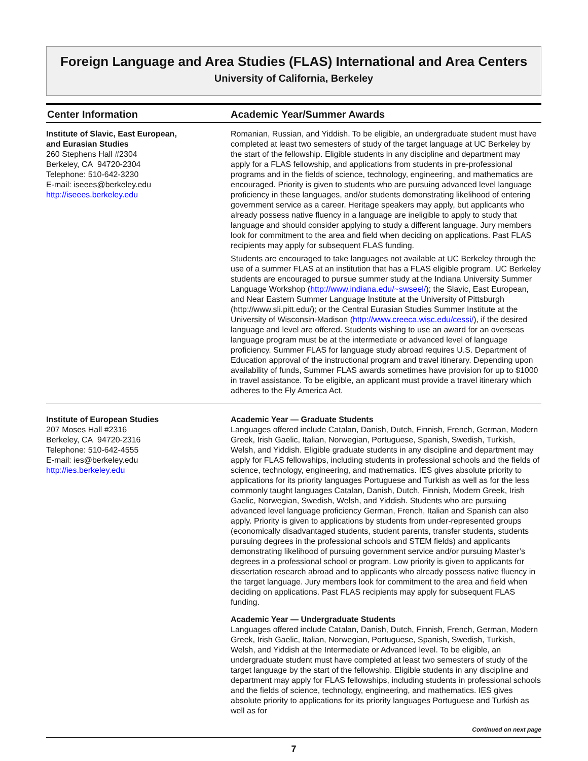Foreign Language and Area Studies (FLAS) International and Area Centers
University of California, Berkeley
Center Information Academic Year/Summer Awards
Institute of Slavic, East European,
and Eurasian Studies
260 Stephens Hall #2304
Berkeley, CA 94720-2304
Telephone: 510-642-3230
E-mail: iseees@berkeley.edu
http://iseees.berkeley.edu
Romanian, Russian, and Yiddish. To be eligible, an undergraduate student must have completed at least two semesters of study of the target language at UC Berkeley by the start of the fellowship. Eligible students in any discipline and department may apply for a FLAS fellowship, and applications from students in pre-professional programs and in the fields of science, technology, engineering, and mathematics are encouraged. Priority is given to students who are pursuing advanced level language proficiency in these languages, and/or students demonstrating likelihood of entering government service as a career. Heritage speakers may apply, but applicants who already possess native fluency in a language are ineligible to apply to study that language and should consider applying to study a different language. Jury members look for commitment to the area and field when deciding on applications. Past FLAS recipients may apply for subsequent FLAS funding.
Students are encouraged to take languages not available at UC Berkeley through the use of a summer FLAS at an institution that has a FLAS eligible program. UC Berkeley students are encouraged to pursue summer study at the Indiana University Summer Language Workshop (http://www.indiana.edu/~swseel/); the Slavic, East European, and Near Eastern Summer Language Institute at the University of Pittsburgh (http://www.sli.pitt.edu/); or the Central Eurasian Studies Summer Institute at the University of Wisconsin-Madison (http://www.creeca.wisc.edu/cessi/), if the desired language and level are offered. Students wishing to use an award for an overseas language program must be at the intermediate or advanced level of language proficiency. Summer FLAS for language study abroad requires U.S. Department of Education approval of the instructional program and travel itinerary. Depending upon availability of funds, Summer FLAS awards sometimes have provision for up to $1000 in travel assistance. To be eligible, an applicant must provide a travel itinerary which adheres to the Fly America Act.
Institute of European Studies
207 Moses Hall #2316
Berkeley, CA 94720-2316
Telephone: 510-642-4555
E-mail: ies@berkeley.edu
http://ies.berkeley.edu
Academic Year — Graduate Students
Languages offered include Catalan, Danish, Dutch, Finnish, French, German, Modern Greek, Irish Gaelic, Italian, Norwegian, Portuguese, Spanish, Swedish, Turkish, Welsh, and Yiddish. Eligible graduate students in any discipline and department may apply for FLAS fellowships, including students in professional schools and the fields of science, technology, engineering, and mathematics. IES gives absolute priority to applications for its priority languages Portuguese and Turkish as well as for the less commonly taught languages Catalan, Danish, Dutch, Finnish, Modern Greek, Irish Gaelic, Norwegian, Swedish, Welsh, and Yiddish. Students who are pursuing advanced level language proficiency German, French, Italian and Spanish can also apply. Priority is given to applications by students from under-represented groups (economically disadvantaged students, student parents, transfer students, students pursuing degrees in the professional schools and STEM fields) and applicants demonstrating likelihood of pursuing government service and/or pursuing Master’s degrees in a professional school or program. Low priority is given to applicants for dissertation research abroad and to applicants who already possess native fluency in the target language. Jury members look for commitment to the area and field when deciding on applications. Past FLAS recipients may apply for subsequent FLAS funding.
Academic Year — Undergraduate Students
Languages offered include Catalan, Danish, Dutch, Finnish, French, German, Modern Greek, Irish Gaelic, Italian, Norwegian, Portuguese, Spanish, Swedish, Turkish, Welsh, and Yiddish at the Intermediate or Advanced level. To be eligible, an undergraduate student must have completed at least two semesters of study of the target language by the start of the fellowship. Eligible students in any discipline and department may apply for FLAS fellowships, including students in professional schools and the fields of science, technology, engineering, and mathematics. IES gives absolute priority to applications for its priority languages Portuguese and Turkish as well as for
Continued on next page
7